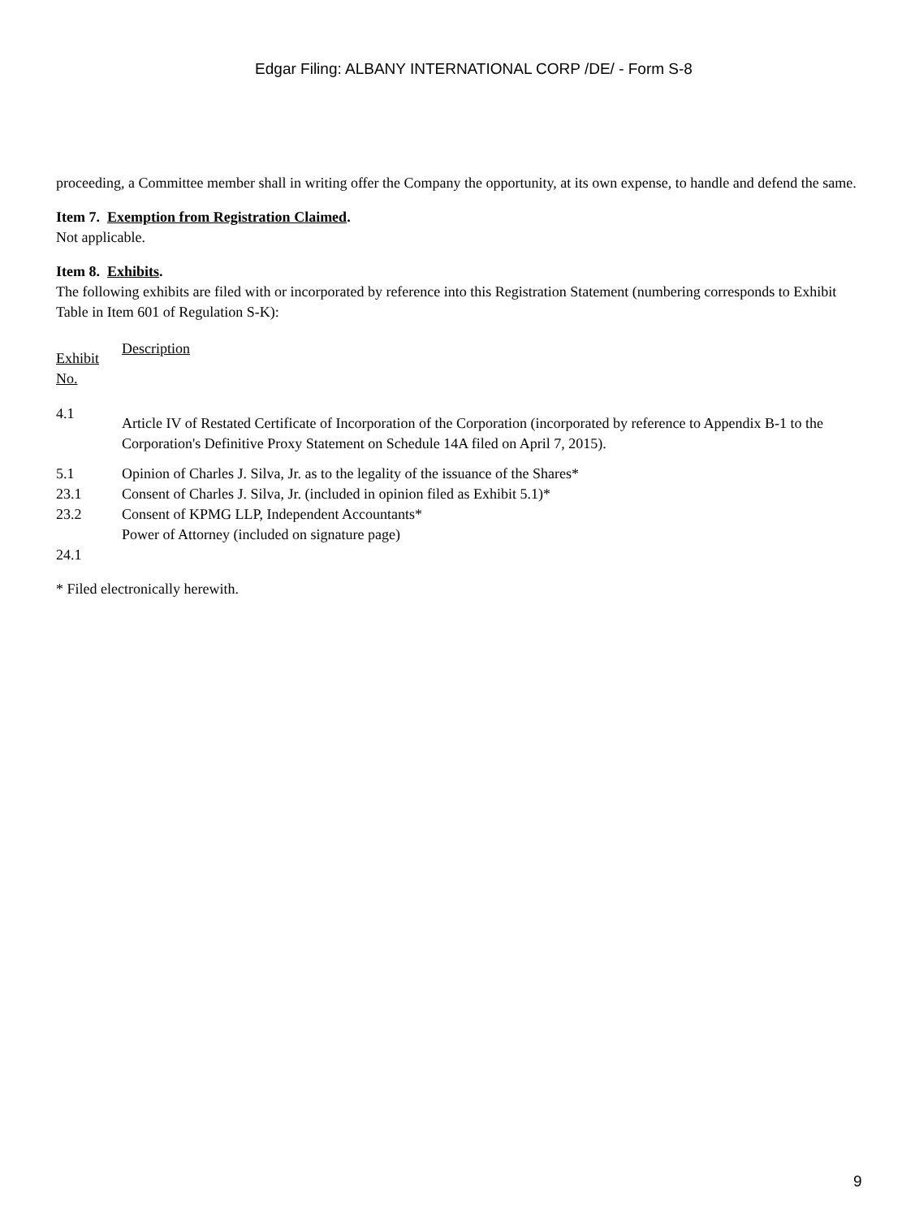Edgar Filing: ALBANY INTERNATIONAL CORP /DE/ - Form S-8
proceeding, a Committee member shall in writing offer the Company the opportunity, at its own expense, to handle and defend the same.
Item 7. Exemption from Registration Claimed.
Not applicable.
Item 8. Exhibits.
The following exhibits are filed with or incorporated by reference into this Registration Statement (numbering corresponds to Exhibit Table in Item 601 of Regulation S-K):
| Exhibit No. | Description |
| 4.1 | Article IV of Restated Certificate of Incorporation of the Corporation (incorporated by reference to Appendix B-1 to the Corporation's Definitive Proxy Statement on Schedule 14A filed on April 7, 2015). |
| 5.1 | Opinion of Charles J. Silva, Jr. as to the legality of the issuance of the Shares* |
| 23.1 | Consent of Charles J. Silva, Jr. (included in opinion filed as Exhibit 5.1)* |
| 23.2 | Consent of KPMG LLP, Independent Accountants* |
| 24.1 | Power of Attorney (included on signature page) |
* Filed electronically herewith.
9